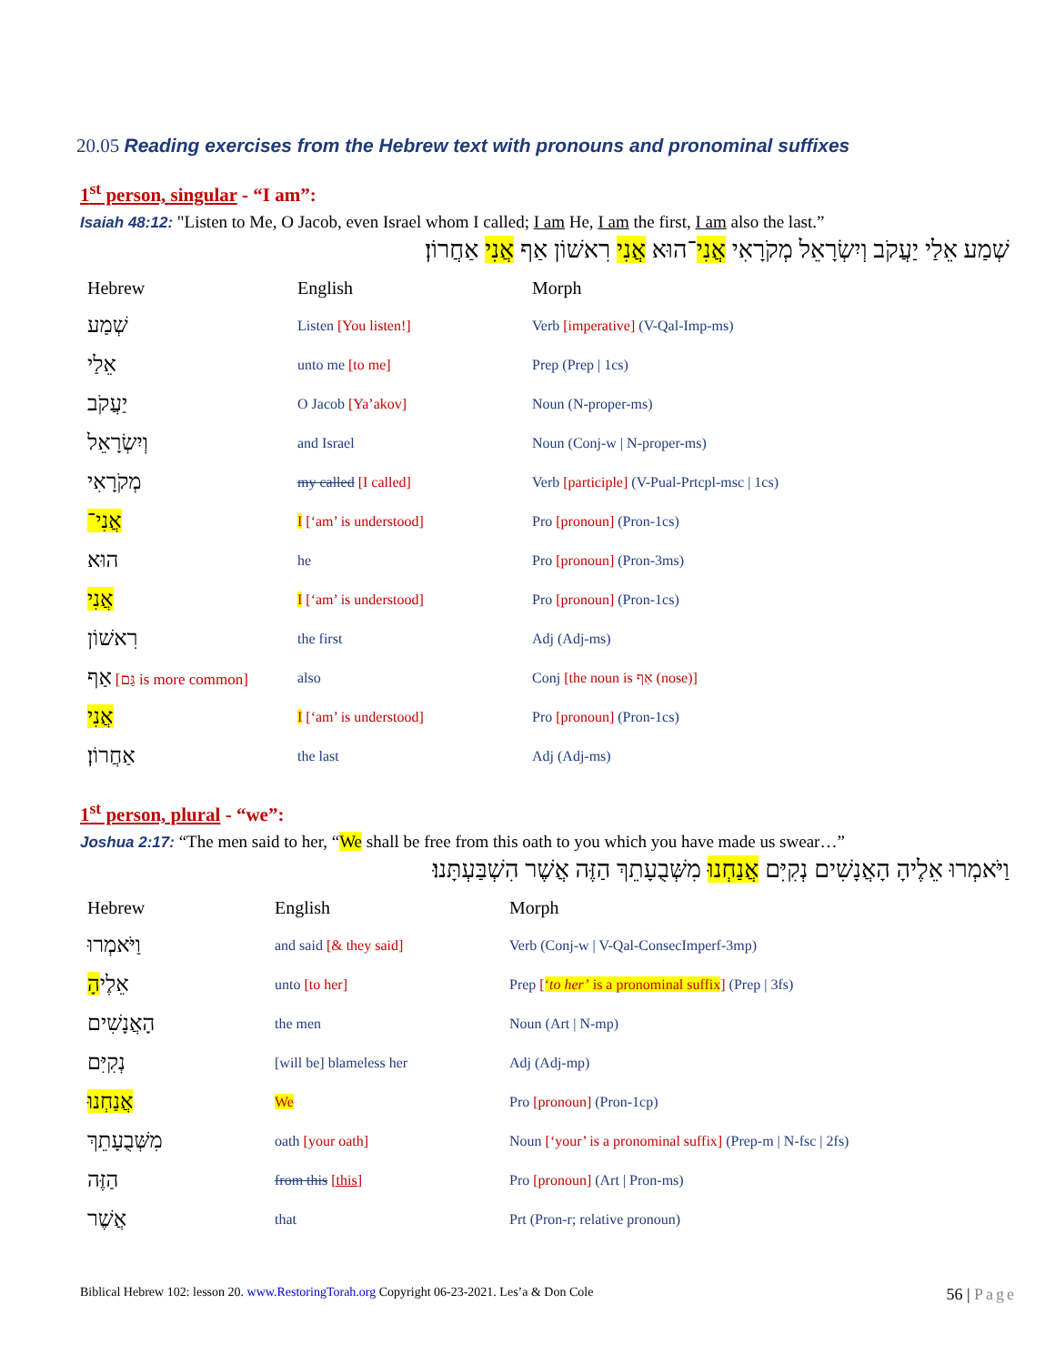20.05 Reading exercises from the Hebrew text with pronouns and pronominal suffixes
1<sup>st</sup> person, singular - “I am”:
Isaiah 48:12: "Listen to Me, O Jacob, even Israel whom I called; I am He, I am the first, I am also the last.”
שְׁמַע אֵלַי יַעֲקֹב וְיִשְׂרָאֵל מְקֹרָאִי אֲנִי־הוּא אֲנִי רִאשׁוֹן אַף אֲנִי אַחֲרוֹן׃
| Hebrew | English | Morph |
| --- | --- | --- |
| שְׁמַע | Listen [You listen!] | Verb [imperative] (V-Qal-Imp-ms) |
| אֵלַי | unto me [to me] | Prep (Prep / 1cs) |
| יַעֲקֹב | O Jacob [Ya’akov] | Noun (N-proper-ms) |
| וְיִשְׂרָאֵל | and Israel | Noun (Conj-w / N-proper-ms) |
| מְקֹרָאִי | my called [I called] | Verb [participle] (V-Pual-Prtcpl-msc / 1cs) |
| אֲנִי־ | I [‘am’ is understood] | Pro [pronoun] (Pron-1cs) |
| הוּא | he | Pro [pronoun] (Pron-3ms) |
| אֲנִי | I [‘am’ is understood] | Pro [pronoun] (Pron-1cs) |
| רִאשׁוֹן | the first | Adj (Adj-ms) |
| אַף [גַּם is more common] | also | Conj [the noun is אַף (nose)] |
| אֲנִי | I [‘am’ is understood] | Pro [pronoun] (Pron-1cs) |
| אַחֲרוֹן׃ | the last | Adj (Adj-ms) |
1<sup>st</sup> person, plural - “we”:
Joshua 2:17: “The men said to her, “We shall be free from this oath to you which you have made us swear…”
וַיֹּאמְרוּ אֵלֶיהָ הָאֲנָשִׁים נְקִיִּם אֲנַחְנוּ מִשְּׁבֻעָתֵךְ הַזֶּה אֲשֶׁר הִשְׁבַּעְתָּנוּ׃
| Hebrew | English | Morph |
| --- | --- | --- |
| וַיֹּאמְרוּ | and said [& they said] | Verb (Conj-w / V-Qal-ConsecImperf-3mp) |
| אֵלֶי הָ | unto [to her] | Prep [ ‘ to her’ is a pronominal suffix ] (Prep / 3fs) |
| הָאֲנָשִׁים | the men | Noun (Art / N-mp) |
| נְקִיִּם | [will be] blameless her | Adj (Adj-mp) |
| אֲנַחְנוּ | We | Pro [pronoun] (Pron-1cp) |
| מִשְּׁבֻעָתֵךְ | oath [your oath] | Noun [‘your’ is a pronominal suffix] (Prep-m / N-fsc / 2fs) |
| הַזֶּה | from this [this] | Pro [pronoun] (Art / Pron-ms) |
| אֲשֶׁר | that | Prt (Pron-r; relative pronoun) |
Biblical Hebrew 102: lesson 20. www.RestoringTorah.org Copyright 06-23-2021. Les’a & Don Cole 56 | Page